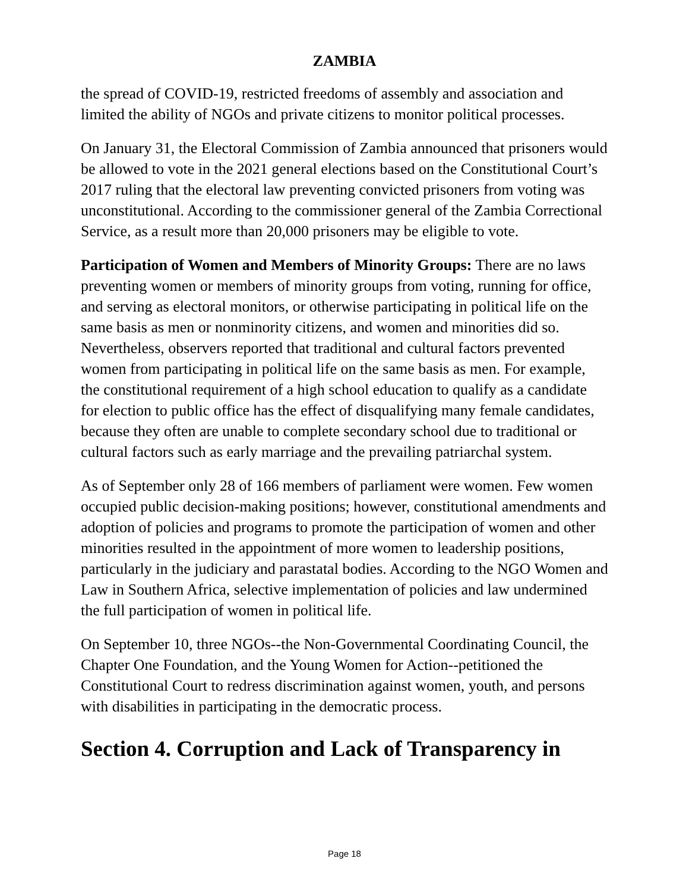ZAMBIA
the spread of COVID-19, restricted freedoms of assembly and association and limited the ability of NGOs and private citizens to monitor political processes.
On January 31, the Electoral Commission of Zambia announced that prisoners would be allowed to vote in the 2021 general elections based on the Constitutional Court’s 2017 ruling that the electoral law preventing convicted prisoners from voting was unconstitutional. According to the commissioner general of the Zambia Correctional Service, as a result more than 20,000 prisoners may be eligible to vote.
Participation of Women and Members of Minority Groups: There are no laws preventing women or members of minority groups from voting, running for office, and serving as electoral monitors, or otherwise participating in political life on the same basis as men or nonminority citizens, and women and minorities did so. Nevertheless, observers reported that traditional and cultural factors prevented women from participating in political life on the same basis as men. For example, the constitutional requirement of a high school education to qualify as a candidate for election to public office has the effect of disqualifying many female candidates, because they often are unable to complete secondary school due to traditional or cultural factors such as early marriage and the prevailing patriarchal system.
As of September only 28 of 166 members of parliament were women. Few women occupied public decision-making positions; however, constitutional amendments and adoption of policies and programs to promote the participation of women and other minorities resulted in the appointment of more women to leadership positions, particularly in the judiciary and parastatal bodies. According to the NGO Women and Law in Southern Africa, selective implementation of policies and law undermined the full participation of women in political life.
On September 10, three NGOs--the Non-Governmental Coordinating Council, the Chapter One Foundation, and the Young Women for Action--petitioned the Constitutional Court to redress discrimination against women, youth, and persons with disabilities in participating in the democratic process.
Section 4. Corruption and Lack of Transparency in
Page 18